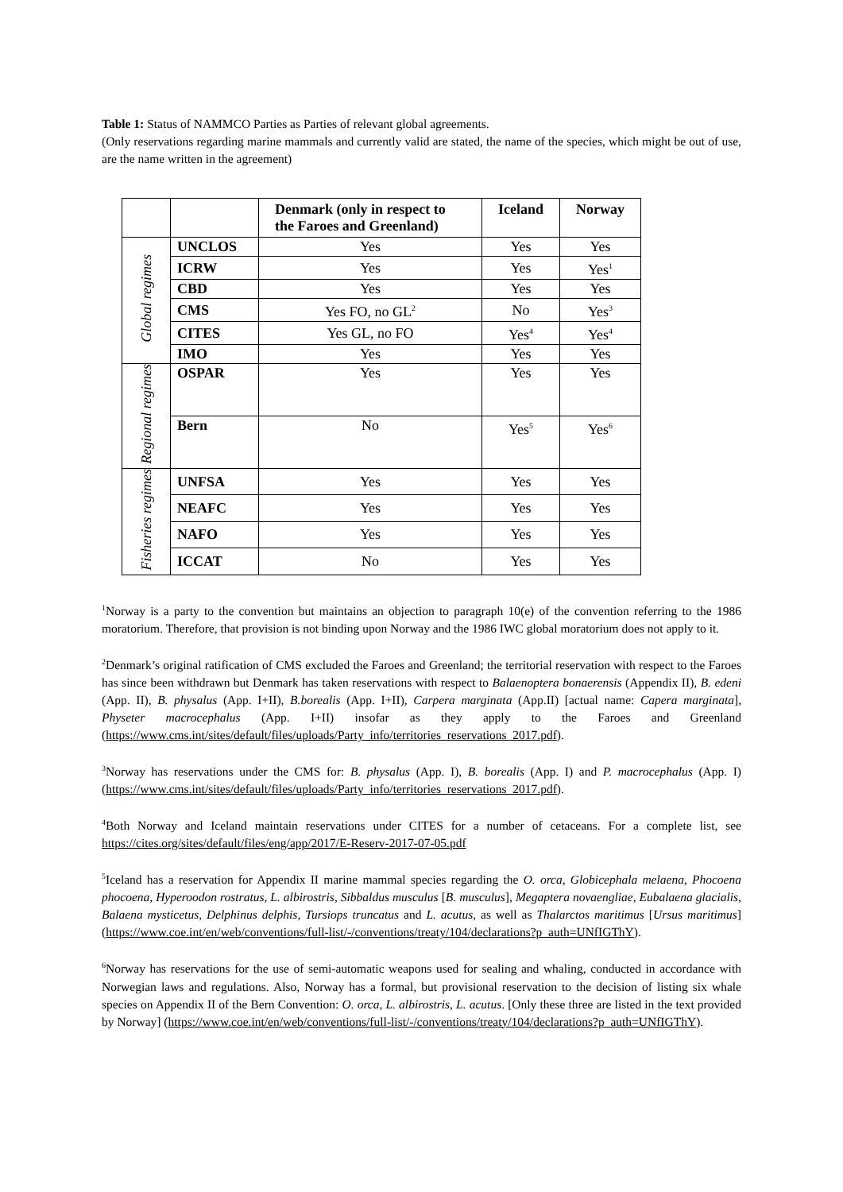Table 1: Status of NAMMCO Parties as Parties of relevant global agreements.
(Only reservations regarding marine mammals and currently valid are stated, the name of the species, which might be out of use, are the name written in the agreement)
| | | Denmark (only in respect to the Faroes and Greenland) | Iceland | Norway |
| --- | --- | --- | --- | --- |
| Global regimes | UNCLOS | Yes | Yes | Yes |
| | ICRW | Yes | Yes | Yes<sup>1</sup> |
| | CBD | Yes | Yes | Yes |
| | CMS | Yes FO, no GL<sup>2</sup> | No | Yes<sup>3</sup> |
| | CITES | Yes GL, no FO | Yes<sup>4</sup> | Yes<sup>4</sup> |
| | IMO | Yes | Yes | Yes |
| Regional regimes | OSPAR | Yes | Yes | Yes |
| | Bern | No | Yes<sup>5</sup> | Yes<sup>6</sup> |
| Fisheries regimes | UNFSA | Yes | Yes | Yes |
| | NEAFC | Yes | Yes | Yes |
| | NAFO | Yes | Yes | Yes |
| | ICCAT | No | Yes | Yes |
<sup>1</sup> Norway is a party to the convention but maintains an objection to paragraph 10(e) of the convention referring to the 1986 moratorium. Therefore, that provision is not binding upon Norway and the 1986 IWC global moratorium does not apply to it.
<sup>2</sup> Denmark’s original ratification of CMS excluded the Faroes and Greenland; the territorial reservation with respect to the Faroes has since been withdrawn but Denmark has taken reservations with respect to Balaenoptera bonaerensis (Appendix II), B. edeni (App. II), B. physalus (App. I+II), B.borealis (App. I+II), Carpera marginata (App.II) [actual name: Capera marginata], Physeter macrocephalus (App. I+II) insofar as they apply to the Faroes and Greenland (https://www.cms.int/sites/default/files/uploads/Party_info/territories_reservations_2017.pdf).
<sup>3</sup> Norway has reservations under the CMS for: B. physalus (App. I), B. borealis (App. I) and P. macrocephalus (App. I) (https://www.cms.int/sites/default/files/uploads/Party_info/territories_reservations_2017.pdf).
<sup>4</sup> Both Norway and Iceland maintain reservations under CITES for a number of cetaceans. For a complete list, see https://cites.org/sites/default/files/eng/app/2017/E-Reserv-2017-07-05.pdf
<sup>5</sup> Iceland has a reservation for Appendix II marine mammal species regarding the O. orca, Globicephala melaena, Phocoena phocoena, Hyperoodon rostratus, L. albirostris, Sibbaldus musculus [B. musculus], Megaptera novaengliae, Eubalaena glacialis, Balaena mysticetus, Delphinus delphis, Tursiops truncatus and L. acutus, as well as Thalarctos maritimus [Ursus maritimus] (https://www.coe.int/en/web/conventions/full-list/-/conventions/treaty/104/declarations?p_auth=UNfIGThY).
<sup>6</sup> Norway has reservations for the use of semi-automatic weapons used for sealing and whaling, conducted in accordance with Norwegian laws and regulations. Also, Norway has a formal, but provisional reservation to the decision of listing six whale species on Appendix II of the Bern Convention: O. orca, L. albirostris, L. acutus. [Only these three are listed in the text provided by Norway] (https://www.coe.int/en/web/conventions/full-list/-/conventions/treaty/104/declarations?p_auth=UNfIGThY).